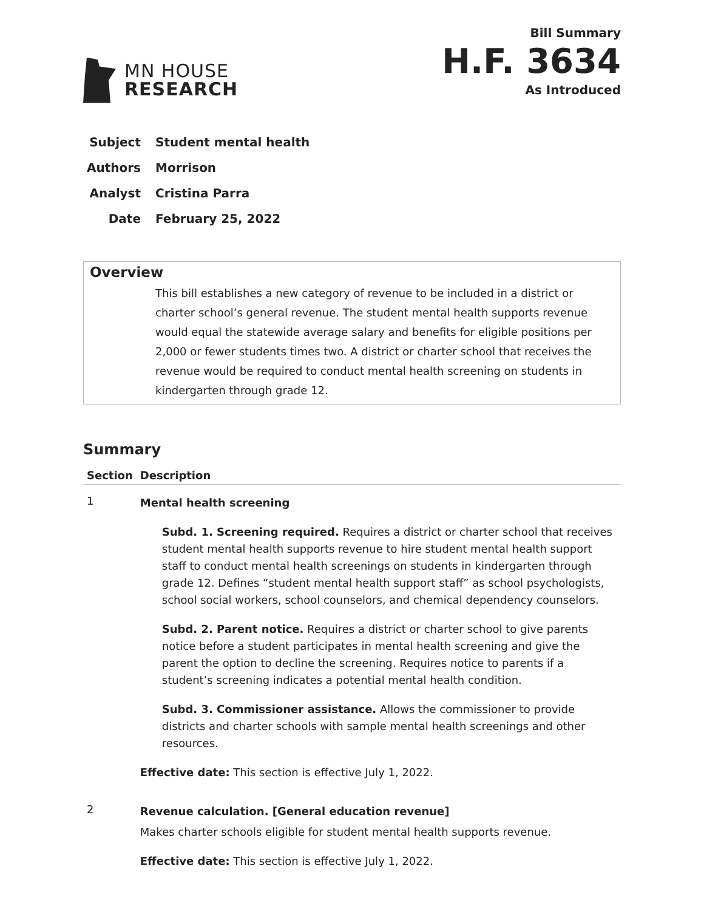MN HOUSE
RESEARCH
Bill Summary
H.F. 3634
As Introduced
Subject Student mental health
Authors Morrison
Analyst Cristina Parra
Date February 25, 2022
Overview
This bill establishes a new category of revenue to be included in a district or charter school’s general revenue. The student mental health supports revenue would equal the statewide average salary and benefits for eligible positions per 2,000 or fewer students times two. A district or charter school that receives the revenue would be required to conduct mental health screening on students in kindergarten through grade 12.
Summary
| Section | Description |
| --- | --- |
| 1 | Mental health screening Subd. 1. Screening required. Requires a district or charter school that receives student mental health supports revenue to hire student mental health support staff to conduct mental health screenings on students in kindergarten through grade 12. Defines “student mental health support staff” as school psychologists, school social workers, school counselors, and chemical dependency counselors. Subd. 2. Parent notice. Requires a district or charter school to give parents notice before a student participates in mental health screening and give the parent the option to decline the screening. Requires notice to parents if a student’s screening indicates a potential mental health condition. Subd. 3. Commissioner assistance. Allows the commissioner to provide districts and charter schools with sample mental health screenings and other resources. Effective date: This section is effective July 1, 2022. |
| 2 | Revenue calculation. [General education revenue] Makes charter schools eligible for student mental health supports revenue. Effective date: This section is effective July 1, 2022. |